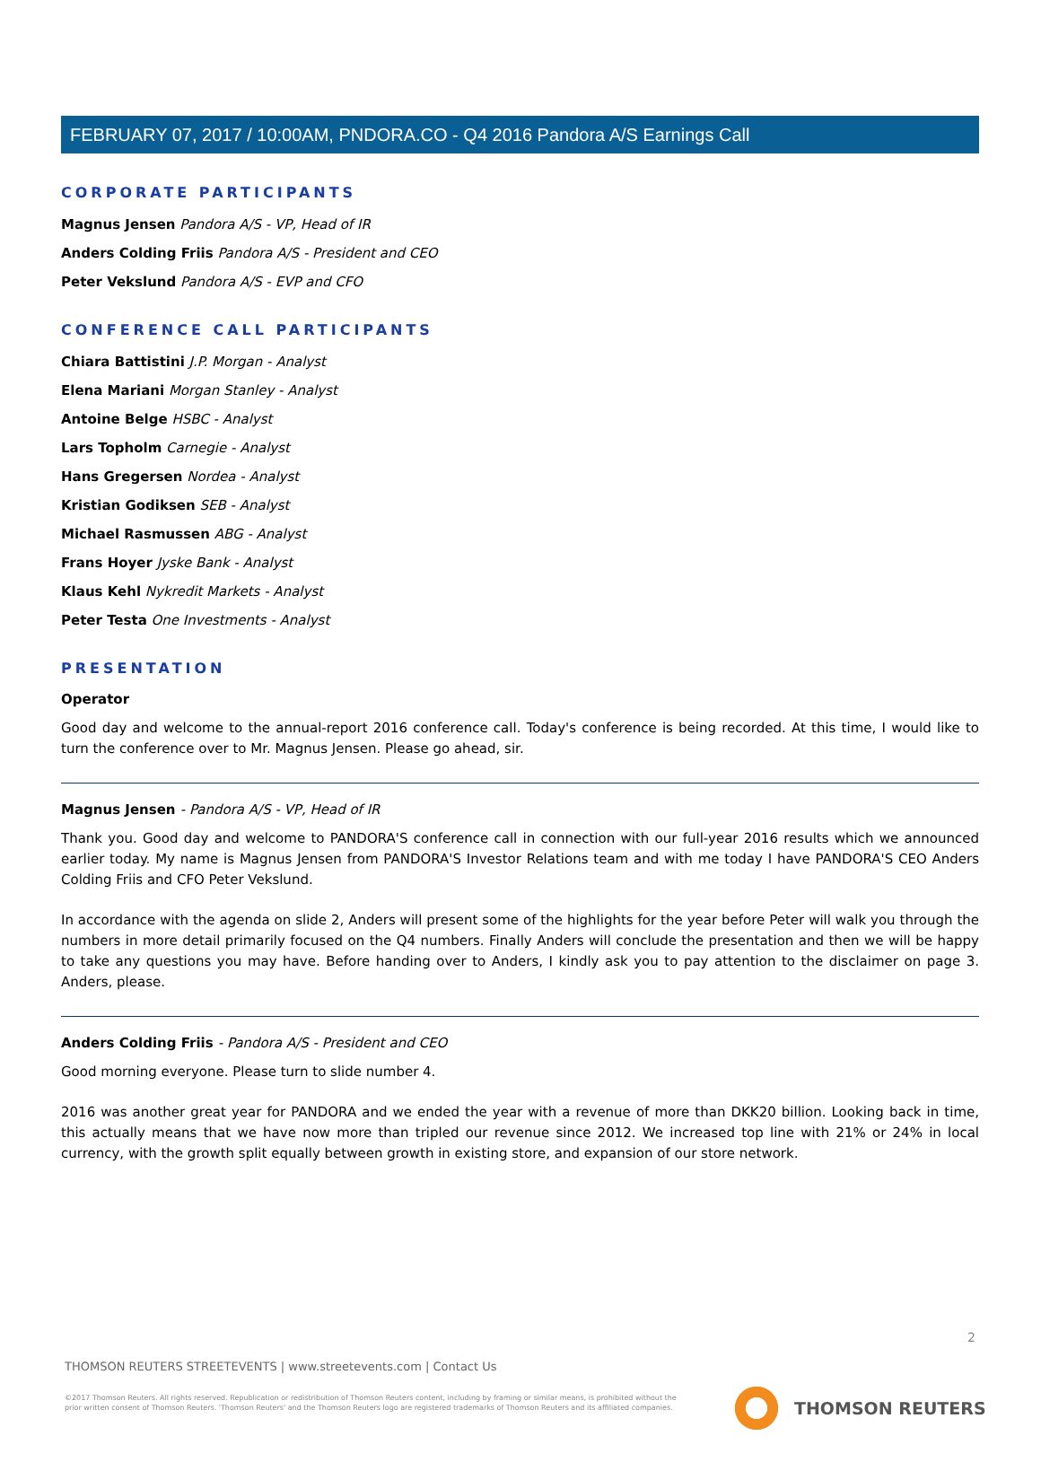FEBRUARY 07, 2017 / 10:00AM, PNDORA.CO - Q4 2016 Pandora A/S Earnings Call
CORPORATE PARTICIPANTS
Magnus Jensen Pandora A/S - VP, Head of IR
Anders Colding Friis Pandora A/S - President and CEO
Peter Vekslund Pandora A/S - EVP and CFO
CONFERENCE CALL PARTICIPANTS
Chiara Battistini J.P. Morgan - Analyst
Elena Mariani Morgan Stanley - Analyst
Antoine Belge HSBC - Analyst
Lars Topholm Carnegie - Analyst
Hans Gregersen Nordea - Analyst
Kristian Godiksen SEB - Analyst
Michael Rasmussen ABG - Analyst
Frans Hoyer Jyske Bank - Analyst
Klaus Kehl Nykredit Markets - Analyst
Peter Testa One Investments - Analyst
PRESENTATION
Operator
Good day and welcome to the annual-report 2016 conference call. Today's conference is being recorded. At this time, I would like to turn the conference over to Mr. Magnus Jensen. Please go ahead, sir.
Magnus Jensen - Pandora A/S - VP, Head of IR
Thank you. Good day and welcome to PANDORA'S conference call in connection with our full-year 2016 results which we announced earlier today. My name is Magnus Jensen from PANDORA'S Investor Relations team and with me today I have PANDORA'S CEO Anders Colding Friis and CFO Peter Vekslund.
In accordance with the agenda on slide 2, Anders will present some of the highlights for the year before Peter will walk you through the numbers in more detail primarily focused on the Q4 numbers. Finally Anders will conclude the presentation and then we will be happy to take any questions you may have. Before handing over to Anders, I kindly ask you to pay attention to the disclaimer on page 3. Anders, please.
Anders Colding Friis - Pandora A/S - President and CEO
Good morning everyone. Please turn to slide number 4.
2016 was another great year for PANDORA and we ended the year with a revenue of more than DKK20 billion. Looking back in time, this actually means that we have now more than tripled our revenue since 2012. We increased top line with 21% or 24% in local currency, with the growth split equally between growth in existing store, and expansion of our store network.
2
THOMSON REUTERS STREETEVENTS | www.streetevents.com | Contact Us
©2017 Thomson Reuters. All rights reserved. Republication or redistribution of Thomson Reuters content, including by framing or similar means, is prohibited without the prior written consent of Thomson Reuters. 'Thomson Reuters' and the Thomson Reuters logo are registered trademarks of Thomson Reuters and its affiliated companies.
THOMSON REUTERS